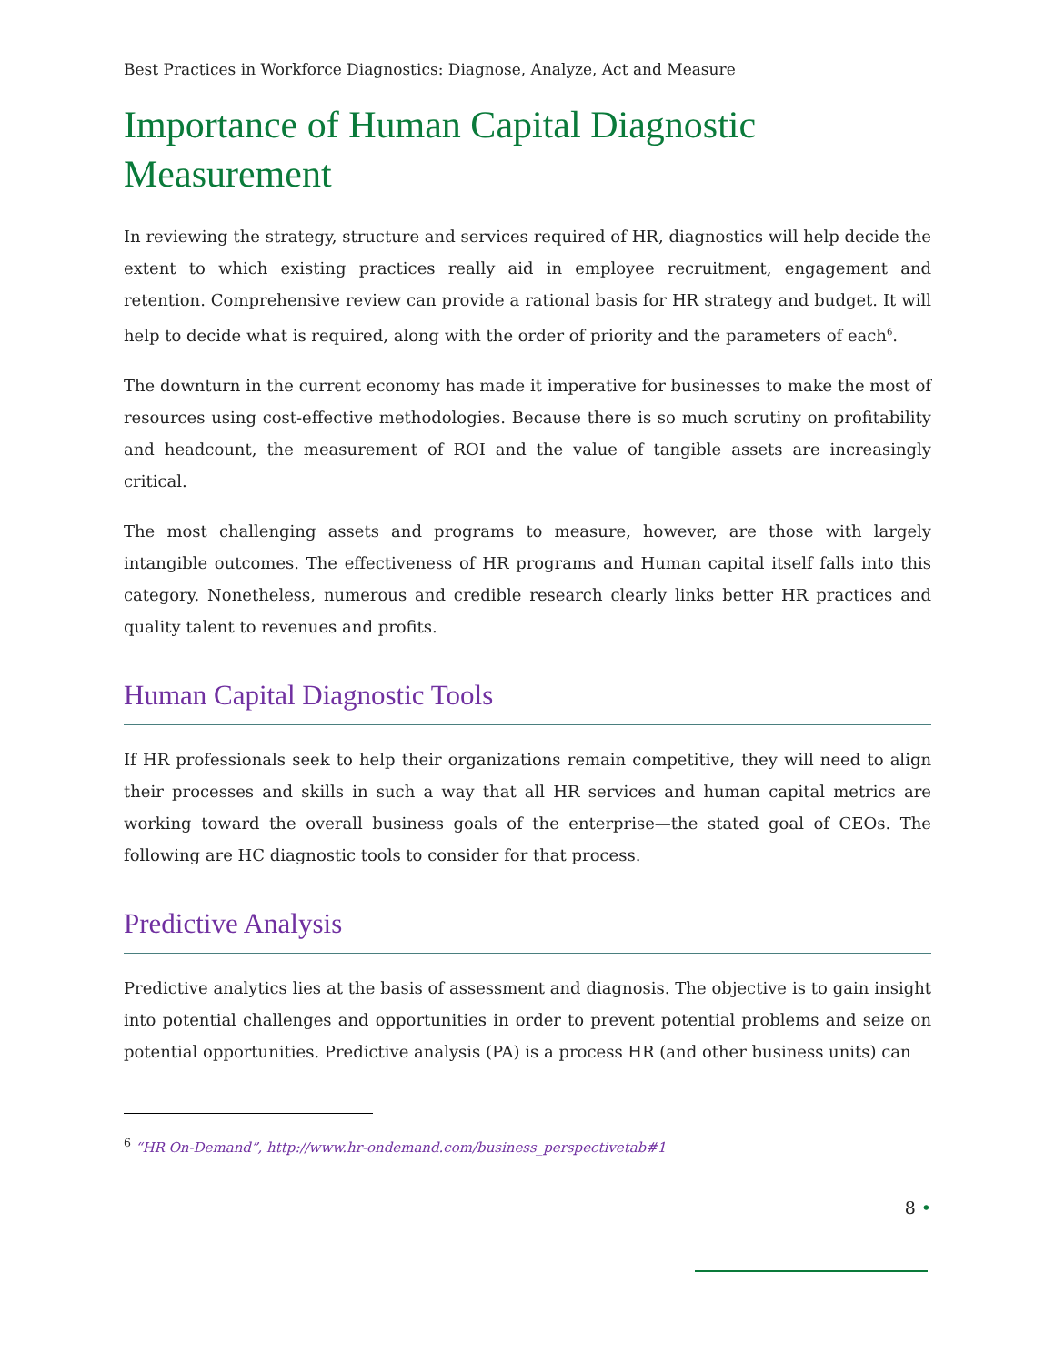Best Practices in Workforce Diagnostics: Diagnose, Analyze, Act and Measure
Importance of Human Capital Diagnostic Measurement
In reviewing the strategy, structure and services required of HR, diagnostics will help decide the extent to which existing practices really aid in employee recruitment, engagement and retention. Comprehensive review can provide a rational basis for HR strategy and budget. It will help to decide what is required, along with the order of priority and the parameters of each<sup>6</sup>.
The downturn in the current economy has made it imperative for businesses to make the most of resources using cost-effective methodologies. Because there is so much scrutiny on profitability and headcount, the measurement of ROI and the value of tangible assets are increasingly critical.
The most challenging assets and programs to measure, however, are those with largely intangible outcomes. The effectiveness of HR programs and Human capital itself falls into this category. Nonetheless, numerous and credible research clearly links better HR practices and quality talent to revenues and profits.
Human Capital Diagnostic Tools
If HR professionals seek to help their organizations remain competitive, they will need to align their processes and skills in such a way that all HR services and human capital metrics are working toward the overall business goals of the enterprise—the stated goal of CEOs. The following are HC diagnostic tools to consider for that process.
Predictive Analysis
Predictive analytics lies at the basis of assessment and diagnosis. The objective is to gain insight into potential challenges and opportunities in order to prevent potential problems and seize on potential opportunities. Predictive analysis (PA) is a process HR (and other business units) can
<sup>6</sup> “HR On-Demand”, http://www.hr-ondemand.com/business_perspectivetab#1
8 •